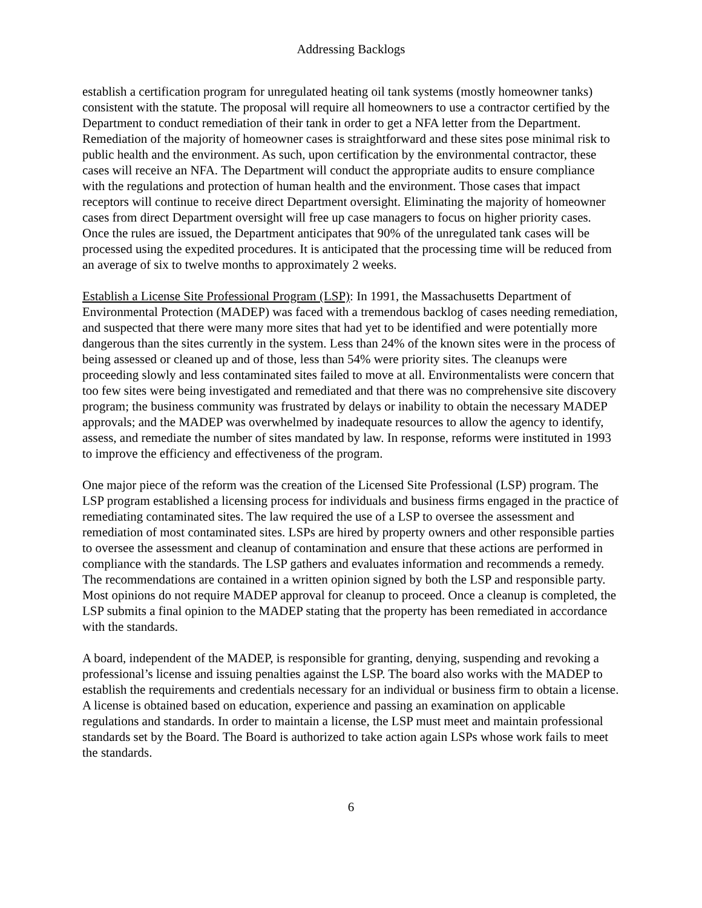Addressing Backlogs
establish a certification program for unregulated heating oil tank systems (mostly homeowner tanks) consistent with the statute. The proposal will require all homeowners to use a contractor certified by the Department to conduct remediation of their tank in order to get a NFA letter from the Department. Remediation of the majority of homeowner cases is straightforward and these sites pose minimal risk to public health and the environment. As such, upon certification by the environmental contractor, these cases will receive an NFA. The Department will conduct the appropriate audits to ensure compliance with the regulations and protection of human health and the environment. Those cases that impact receptors will continue to receive direct Department oversight. Eliminating the majority of homeowner cases from direct Department oversight will free up case managers to focus on higher priority cases. Once the rules are issued, the Department anticipates that 90% of the unregulated tank cases will be processed using the expedited procedures. It is anticipated that the processing time will be reduced from an average of six to twelve months to approximately 2 weeks.
Establish a License Site Professional Program (LSP): In 1991, the Massachusetts Department of Environmental Protection (MADEP) was faced with a tremendous backlog of cases needing remediation, and suspected that there were many more sites that had yet to be identified and were potentially more dangerous than the sites currently in the system. Less than 24% of the known sites were in the process of being assessed or cleaned up and of those, less than 54% were priority sites. The cleanups were proceeding slowly and less contaminated sites failed to move at all. Environmentalists were concern that too few sites were being investigated and remediated and that there was no comprehensive site discovery program; the business community was frustrated by delays or inability to obtain the necessary MADEP approvals; and the MADEP was overwhelmed by inadequate resources to allow the agency to identify, assess, and remediate the number of sites mandated by law. In response, reforms were instituted in 1993 to improve the efficiency and effectiveness of the program.
One major piece of the reform was the creation of the Licensed Site Professional (LSP) program. The LSP program established a licensing process for individuals and business firms engaged in the practice of remediating contaminated sites. The law required the use of a LSP to oversee the assessment and remediation of most contaminated sites. LSPs are hired by property owners and other responsible parties to oversee the assessment and cleanup of contamination and ensure that these actions are performed in compliance with the standards. The LSP gathers and evaluates information and recommends a remedy. The recommendations are contained in a written opinion signed by both the LSP and responsible party. Most opinions do not require MADEP approval for cleanup to proceed. Once a cleanup is completed, the LSP submits a final opinion to the MADEP stating that the property has been remediated in accordance with the standards.
A board, independent of the MADEP, is responsible for granting, denying, suspending and revoking a professional’s license and issuing penalties against the LSP. The board also works with the MADEP to establish the requirements and credentials necessary for an individual or business firm to obtain a license. A license is obtained based on education, experience and passing an examination on applicable regulations and standards. In order to maintain a license, the LSP must meet and maintain professional standards set by the Board. The Board is authorized to take action again LSPs whose work fails to meet the standards.
6